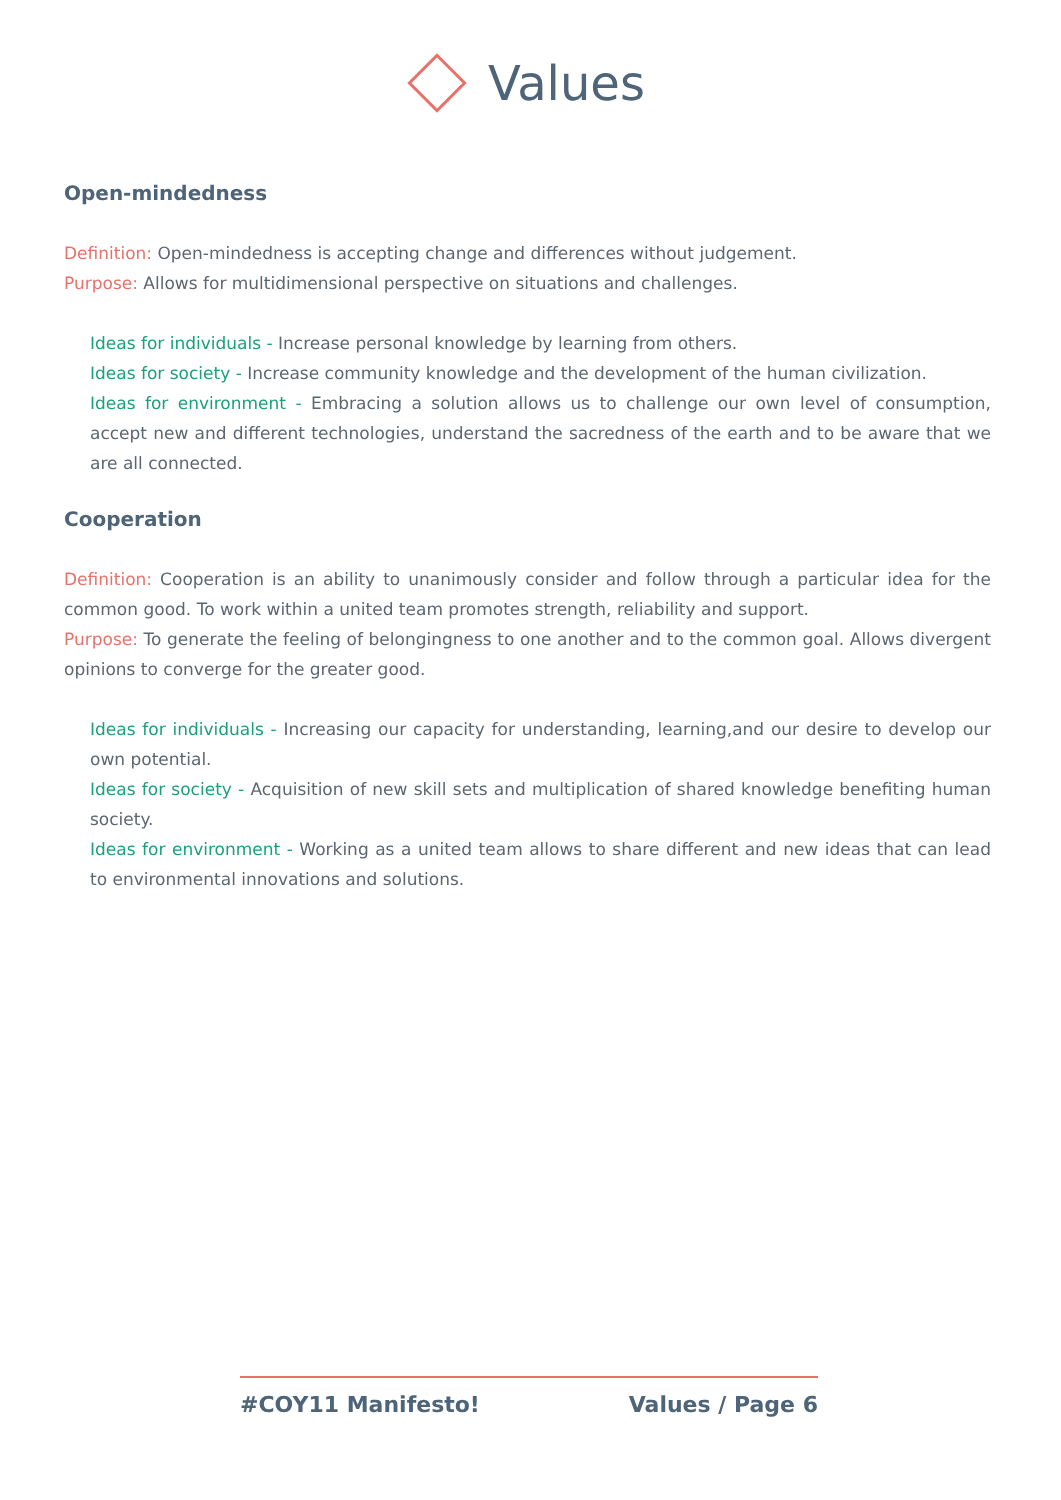Values
Open-mindedness
Definition: Open-mindedness is accepting change and differences without judgement.
Purpose: Allows for multidimensional perspective on situations and challenges.
Ideas for individuals - Increase personal knowledge by learning from others.
Ideas for society - Increase community knowledge and the development of the human civilization.
Ideas for environment - Embracing a solution allows us to challenge our own level of consumption, accept new and different technologies, understand the sacredness of the earth and to be aware that we are all connected.
Cooperation
Definition: Cooperation is an ability to unanimously consider and follow through a particular idea for the common good. To work within a united team promotes strength, reliability and support.
Purpose: To generate the feeling of belongingness to one another and to the common goal. Allows divergent opinions to converge for the greater good.
Ideas for individuals - Increasing our capacity for understanding, learning,and our desire to develop our own potential.
Ideas for society - Acquisition of new skill sets and multiplication of shared knowledge benefiting human society.
Ideas for environment - Working as a united team allows to share different and new ideas that can lead to environmental innovations and solutions.
#COY11 Manifesto! Values / Page 6